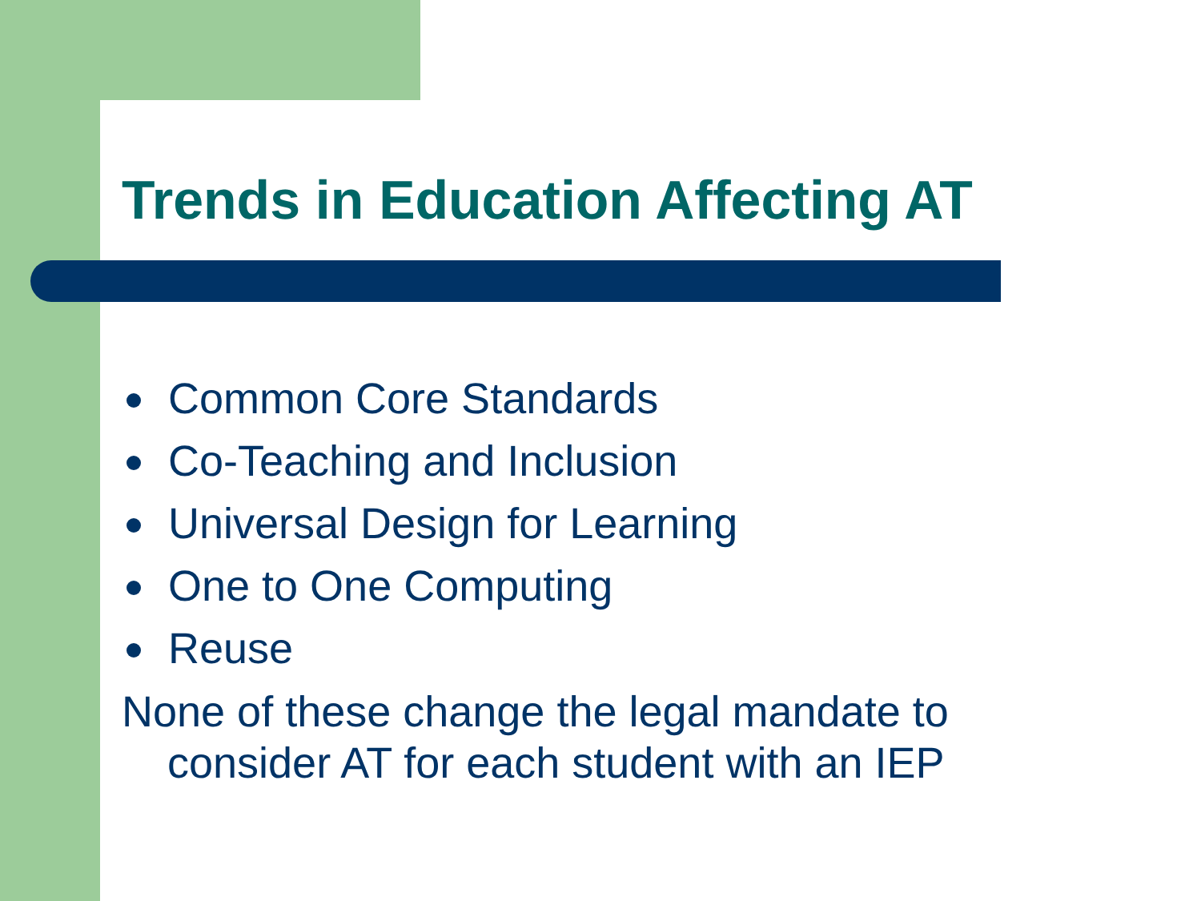Trends in Education Affecting AT
Common Core Standards
Co-Teaching and Inclusion
Universal Design for Learning
One to One Computing
Reuse
None of these change the legal mandate to consider AT for each student with an IEP